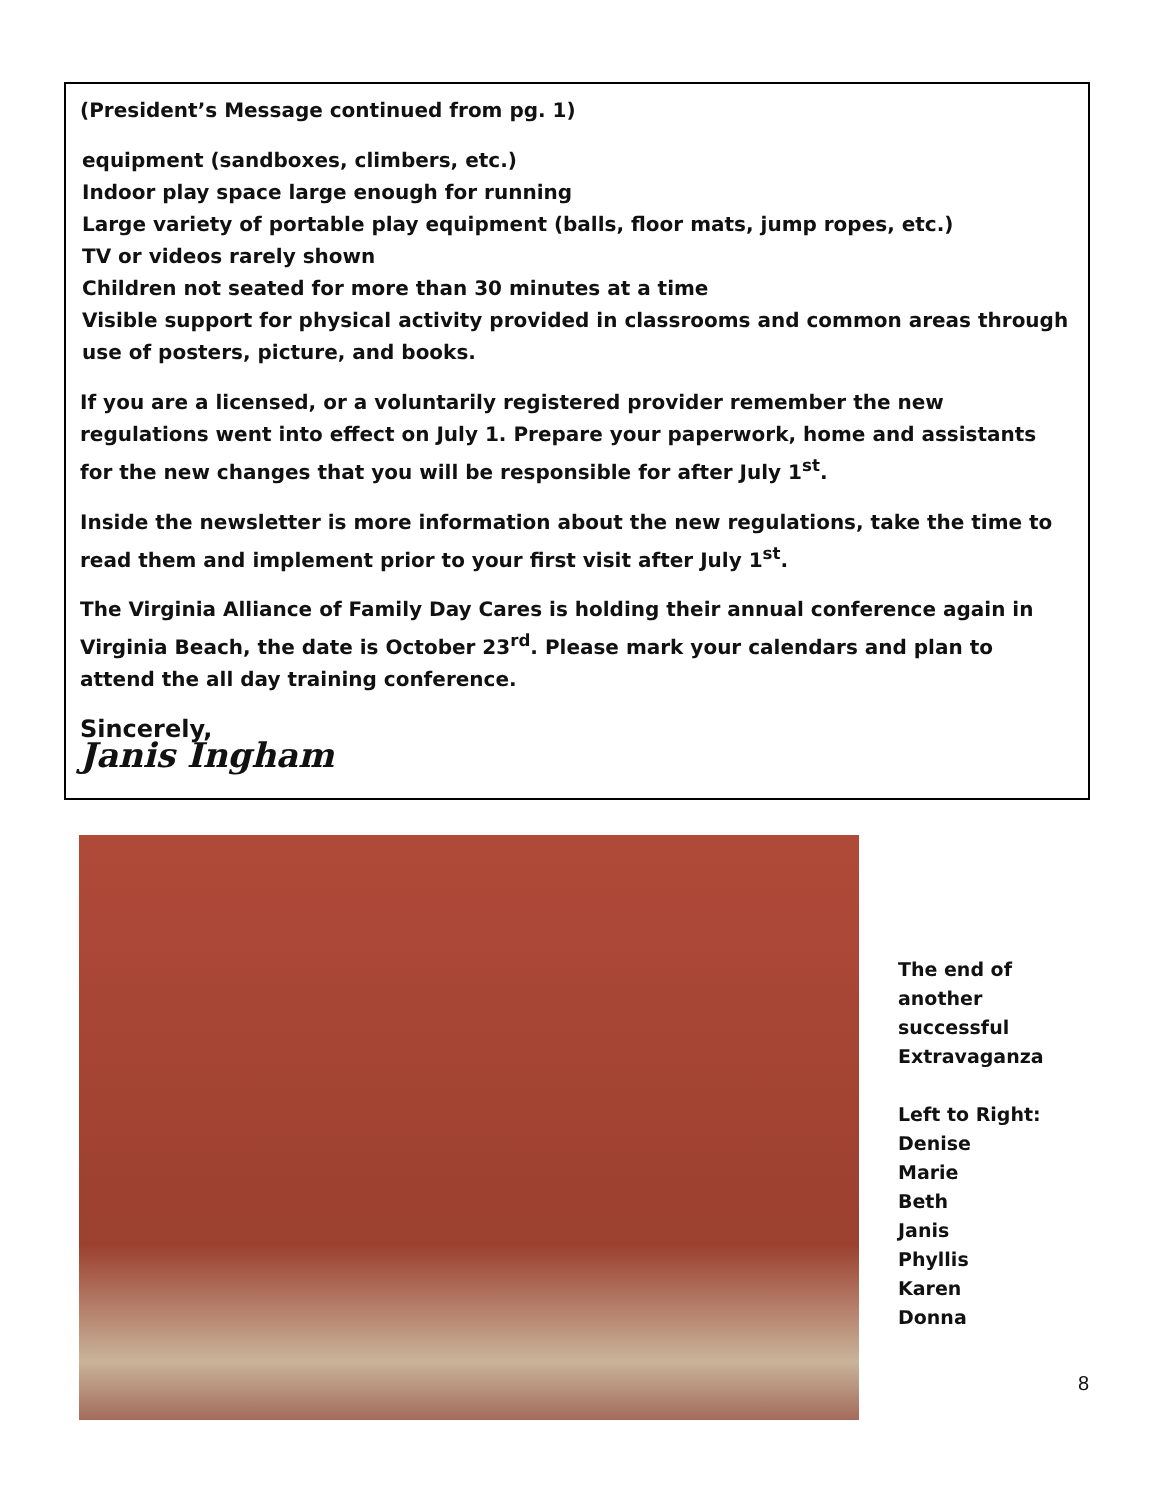(President’s Message continued from pg. 1)
equipment (sandboxes, climbers, etc.)
Indoor play space large enough for running
Large variety of portable play equipment (balls, floor mats, jump ropes, etc.)
TV or videos rarely shown
Children not seated for more than 30 minutes at a time
Visible support for physical activity provided in classrooms and common areas through use of posters, picture, and books.
If you are a licensed, or a voluntarily registered provider remember the new regulations went into effect on July 1. Prepare your paperwork, home and assistants for the new changes that you will be responsible for after July 1<sup>st</sup>.
Inside the newsletter is more information about the new regulations, take the time to read them and implement prior to your first visit after July 1<sup>st</sup>.
The Virginia Alliance of Family Day Cares is holding their annual conference again in Virginia Beach, the date is October 23<sup>rd</sup>. Please mark your calendars and plan to attend the all day training conference.
Sincerely,
Janis Ingham
The end of
another
successful
Extravaganza
Left to Right:
Denise
Marie
Beth
Janis
Phyllis
Karen
Donna
8